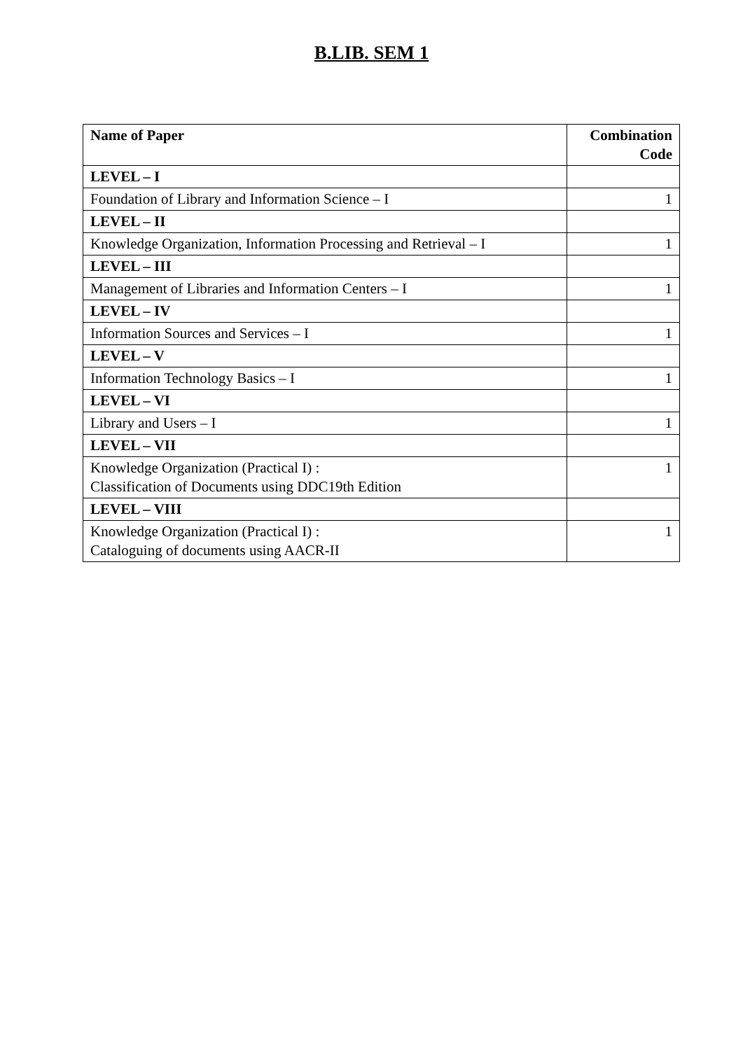B.LIB. SEM 1
| Name of Paper | Combination Code |
| --- | --- |
| LEVEL – I | |
| Foundation of Library and Information Science – I | 1 |
| LEVEL – II | |
| Knowledge Organization, Information Processing and Retrieval – I | 1 |
| LEVEL – III | |
| Management of Libraries and Information Centers – I | 1 |
| LEVEL – IV | |
| Information Sources and Services – I | 1 |
| LEVEL – V | |
| Information Technology Basics – I | 1 |
| LEVEL – VI | |
| Library and Users – I | 1 |
| LEVEL – VII | |
| Knowledge Organization (Practical I) : Classification of Documents using DDC19th Edition | 1 |
| LEVEL – VIII | |
| Knowledge Organization (Practical I) : Cataloguing of documents using AACR-II | 1 |